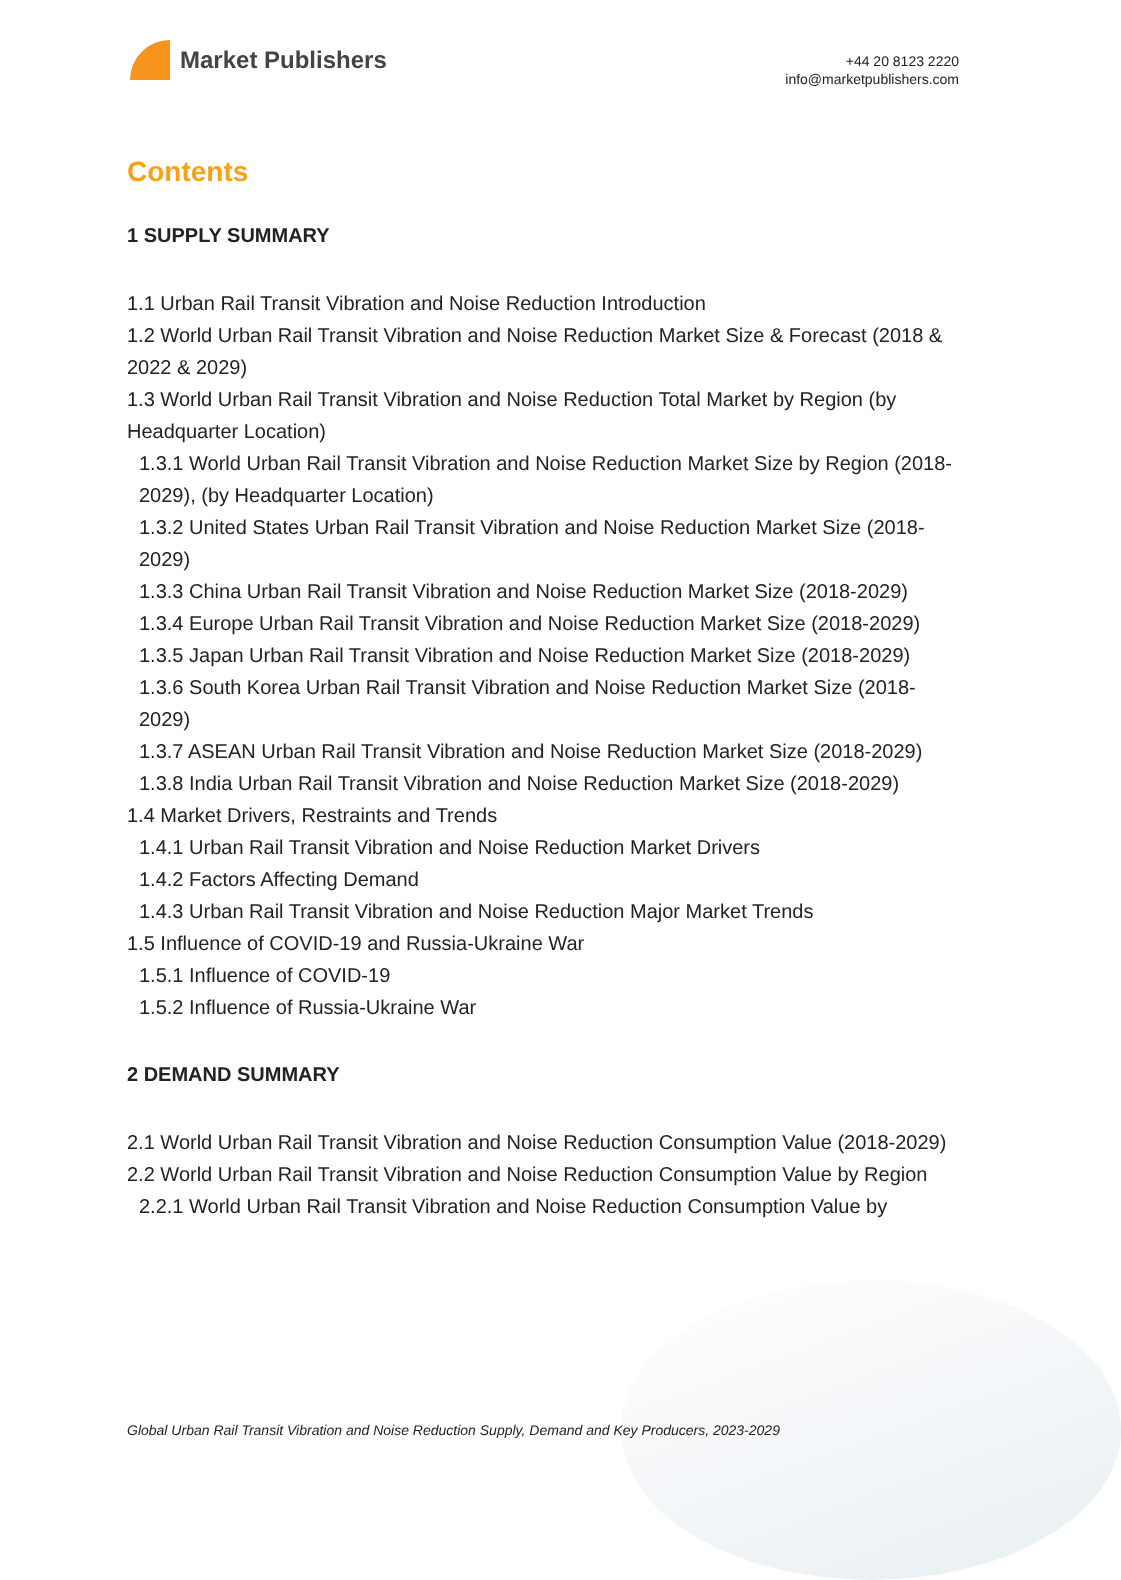Market Publishers
+44 20 8123 2220
info@marketpublishers.com
Contents
1 SUPPLY SUMMARY
1.1 Urban Rail Transit Vibration and Noise Reduction Introduction
1.2 World Urban Rail Transit Vibration and Noise Reduction Market Size & Forecast (2018 & 2022 & 2029)
1.3 World Urban Rail Transit Vibration and Noise Reduction Total Market by Region (by Headquarter Location)
1.3.1 World Urban Rail Transit Vibration and Noise Reduction Market Size by Region (2018-2029), (by Headquarter Location)
1.3.2 United States Urban Rail Transit Vibration and Noise Reduction Market Size (2018-2029)
1.3.3 China Urban Rail Transit Vibration and Noise Reduction Market Size (2018-2029)
1.3.4 Europe Urban Rail Transit Vibration and Noise Reduction Market Size (2018-2029)
1.3.5 Japan Urban Rail Transit Vibration and Noise Reduction Market Size (2018-2029)
1.3.6 South Korea Urban Rail Transit Vibration and Noise Reduction Market Size (2018-2029)
1.3.7 ASEAN Urban Rail Transit Vibration and Noise Reduction Market Size (2018-2029)
1.3.8 India Urban Rail Transit Vibration and Noise Reduction Market Size (2018-2029)
1.4 Market Drivers, Restraints and Trends
1.4.1 Urban Rail Transit Vibration and Noise Reduction Market Drivers
1.4.2 Factors Affecting Demand
1.4.3 Urban Rail Transit Vibration and Noise Reduction Major Market Trends
1.5 Influence of COVID-19 and Russia-Ukraine War
1.5.1 Influence of COVID-19
1.5.2 Influence of Russia-Ukraine War
2 DEMAND SUMMARY
2.1 World Urban Rail Transit Vibration and Noise Reduction Consumption Value (2018-2029)
2.2 World Urban Rail Transit Vibration and Noise Reduction Consumption Value by Region
2.2.1 World Urban Rail Transit Vibration and Noise Reduction Consumption Value by
Global Urban Rail Transit Vibration and Noise Reduction Supply, Demand and Key Producers, 2023-2029